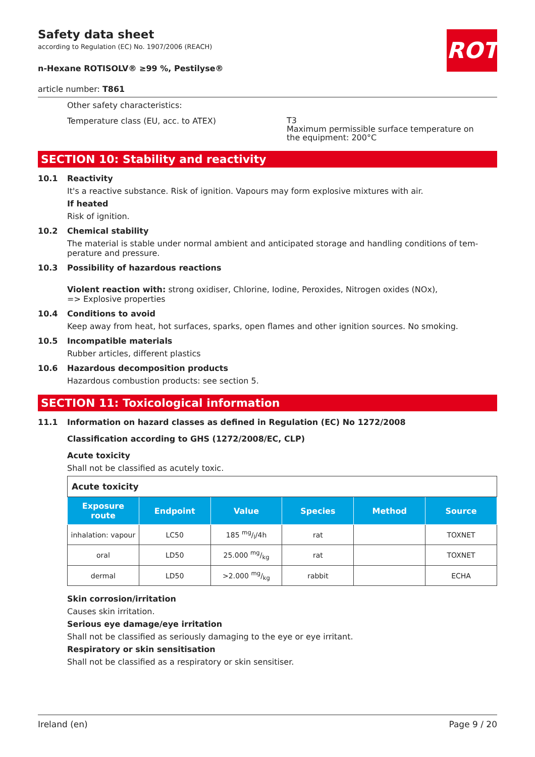ROTH
Safety data sheet
according to Regulation (EC) No. 1907/2006 (REACH)
n-Hexane ROTISOLV® ≥99 %, Pestilyse®
article number: T861
Other safety characteristics:
Temperature class (EU, acc. to ATEX)
T3
Maximum permissible surface temperature on
the equipment: 200°C
SECTION 10: Stability and reactivity
10.1 Reactivity
It's a reactive substance. Risk of ignition. Vapours may form explosive mixtures with air.
If heated
Risk of ignition.
10.2 Chemical stability
The material is stable under normal ambient and anticipated storage and handling conditions of tem-perature and pressure.
10.3 Possibility of hazardous reactions
Violent reaction with: strong oxidiser, Chlorine, Iodine, Peroxides, Nitrogen oxides (NOx),
=> Explosive properties
10.4 Conditions to avoid
Keep away from heat, hot surfaces, sparks, open flames and other ignition sources. No smoking.
10.5 Incompatible materials
Rubber articles, different plastics
10.6 Hazardous decomposition products
Hazardous combustion products: see section 5.
SECTION 11: Toxicological information
11.1 Information on hazard classes as defined in Regulation (EC) No 1272/2008
Classification according to GHS (1272/2008/EC, CLP)
Acute toxicity
Shall not be classified as acutely toxic.
| Acute toxicity | | | | | |
| Exposure route | Endpoint | Value | Species | Method | Source |
| inhalation: vapour | LC50 | 185 mg/l/4h | rat | | TOXNET |
| oral | LD50 | 25.000 mg/kg | rat | | TOXNET |
| dermal | LD50 | >2.000 mg/kg | rabbit | | ECHA |
Skin corrosion/irritation
Causes skin irritation.
Serious eye damage/eye irritation
Shall not be classified as seriously damaging to the eye or eye irritant.
Respiratory or skin sensitisation
Shall not be classified as a respiratory or skin sensitiser.
Ireland (en) Page 9 / 20